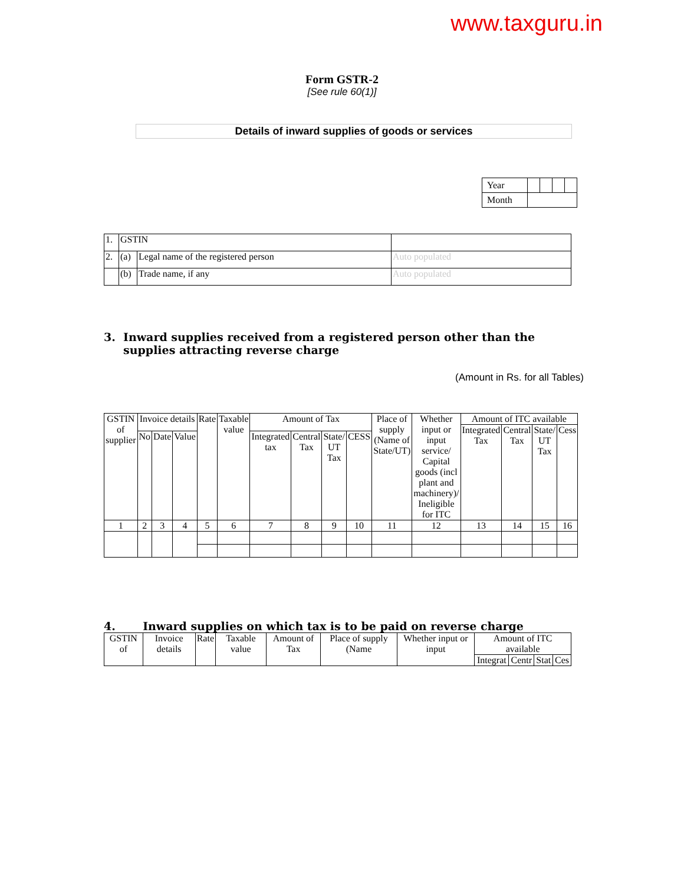www.taxguru.in
Form GSTR-2
[See rule 60(1)]
Details of inward supplies of goods or services
| Year | | | | |
| Month | | | | |
| 1. | GSTIN | | |
| 2. | (a) | Legal name of the registered person | Auto populated |
| | (b) | Trade name, if any | Auto populated |
3. Inward supplies received from a registered person other than the
supplies attracting reverse charge
(Amount in Rs. for all Tables)
| GSTIN of supplier | Invoice details | | | Rate | Taxable value | Amount of Tax | | | | Place of supply (Name of State/UT) | Whether input or input service/ Capital goods (incl plant and machinery)/ Ineligible for ITC | Amount of ITC available | | | |
| | | | | | | | | | | | | Integrated Tax | Central Tax | State/ UT Tax | Cess |
| | No | Date | Value | | | Integrated tax | Central Tax | State/ UT Tax | CESS | | | | | | |
| 1 | 2 | 3 | 4 | 5 | 6 | 7 | 8 | 9 | 10 | 11 | 12 | 13 | 14 | 15 | 16 |
4. Inward supplies on which tax is to be paid on reverse charge
| GSTIN of | Invoice details | Rate | Taxable value | Amount of Tax | Place of supply (Name | Whether input or input | Amount of ITC available | | | |
| | | | | | | | Integrat | Centr | Stat | Ces |